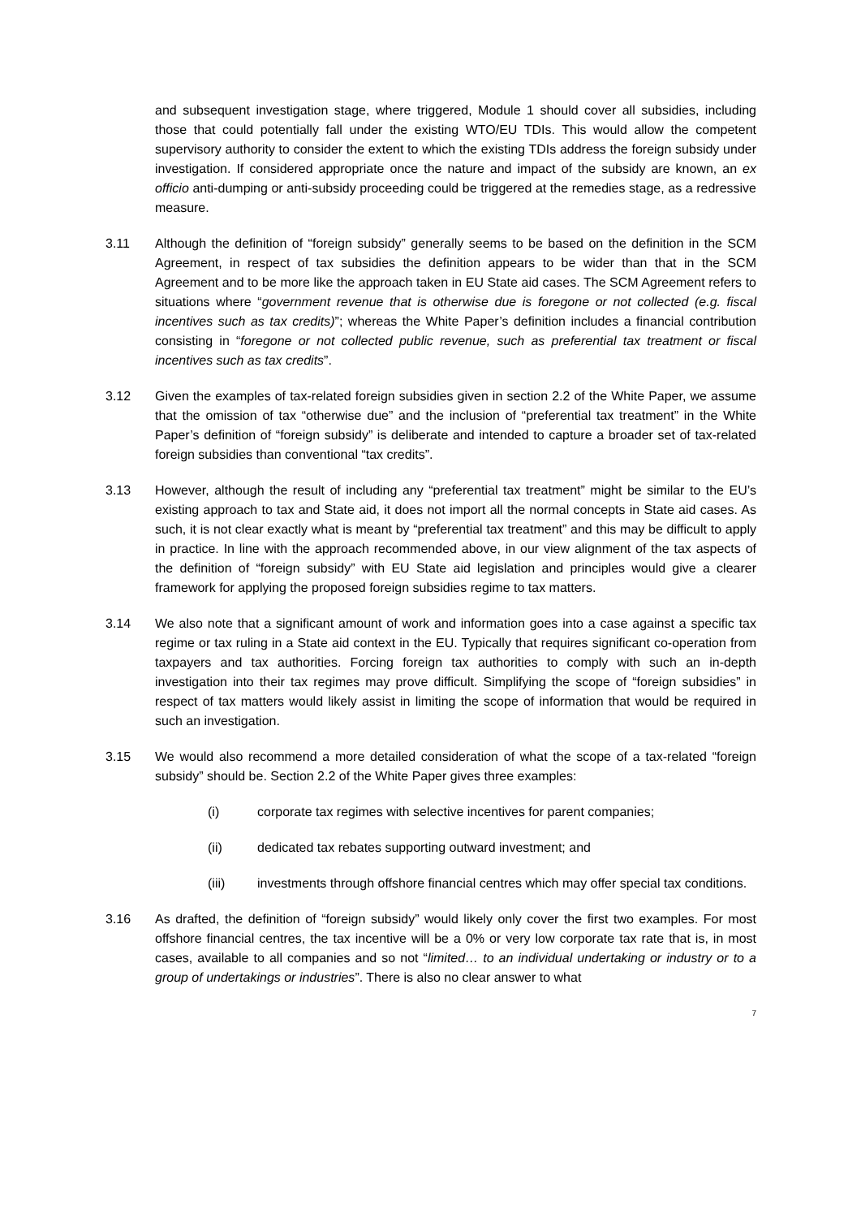and subsequent investigation stage, where triggered, Module 1 should cover all subsidies, including those that could potentially fall under the existing WTO/EU TDIs. This would allow the competent supervisory authority to consider the extent to which the existing TDIs address the foreign subsidy under investigation. If considered appropriate once the nature and impact of the subsidy are known, an ex officio anti-dumping or anti-subsidy proceeding could be triggered at the remedies stage, as a redressive measure.
3.11 Although the definition of “foreign subsidy” generally seems to be based on the definition in the SCM Agreement, in respect of tax subsidies the definition appears to be wider than that in the SCM Agreement and to be more like the approach taken in EU State aid cases. The SCM Agreement refers to situations where “government revenue that is otherwise due is foregone or not collected (e.g. fiscal incentives such as tax credits)”; whereas the White Paper’s definition includes a financial contribution consisting in “foregone or not collected public revenue, such as preferential tax treatment or fiscal incentives such as tax credits”.
3.12 Given the examples of tax-related foreign subsidies given in section 2.2 of the White Paper, we assume that the omission of tax “otherwise due” and the inclusion of “preferential tax treatment” in the White Paper’s definition of “foreign subsidy” is deliberate and intended to capture a broader set of tax-related foreign subsidies than conventional “tax credits”.
3.13 However, although the result of including any “preferential tax treatment” might be similar to the EU’s existing approach to tax and State aid, it does not import all the normal concepts in State aid cases. As such, it is not clear exactly what is meant by “preferential tax treatment” and this may be difficult to apply in practice. In line with the approach recommended above, in our view alignment of the tax aspects of the definition of “foreign subsidy” with EU State aid legislation and principles would give a clearer framework for applying the proposed foreign subsidies regime to tax matters.
3.14 We also note that a significant amount of work and information goes into a case against a specific tax regime or tax ruling in a State aid context in the EU. Typically that requires significant co-operation from taxpayers and tax authorities. Forcing foreign tax authorities to comply with such an in-depth investigation into their tax regimes may prove difficult. Simplifying the scope of “foreign subsidies” in respect of tax matters would likely assist in limiting the scope of information that would be required in such an investigation.
3.15 We would also recommend a more detailed consideration of what the scope of a tax-related “foreign subsidy” should be. Section 2.2 of the White Paper gives three examples:
(i) corporate tax regimes with selective incentives for parent companies;
(ii) dedicated tax rebates supporting outward investment; and
(iii) investments through offshore financial centres which may offer special tax conditions.
3.16 As drafted, the definition of “foreign subsidy” would likely only cover the first two examples. For most offshore financial centres, the tax incentive will be a 0% or very low corporate tax rate that is, in most cases, available to all companies and so not “limited… to an individual undertaking or industry or to a group of undertakings or industries”. There is also no clear answer to what
7